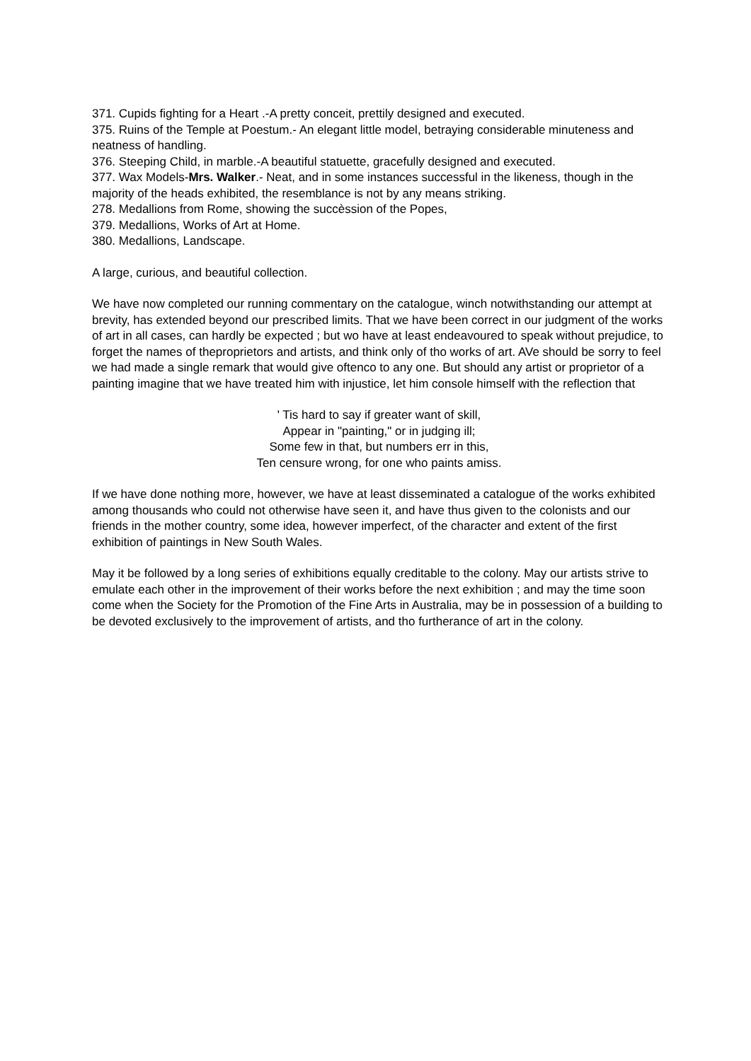371. Cupids fighting for a Heart .-A pretty conceit, prettily designed and executed.
375. Ruins of the Temple at Poestum.- An elegant little model, betraying considerable minuteness and neatness of handling.
376. Steeping Child, in marble.-A beautiful statuette, gracefully designed and executed.
377. Wax Models-Mrs. Walker.- Neat, and in some instances successful in the likeness, though in the majority of the heads exhibited, the resemblance is not by any means striking.
278. Medallions from Rome, showing the succèssion of the Popes,
379. Medallions, Works of Art at Home.
380. Medallions, Landscape.
A large, curious, and beautiful collection.
We have now completed our running commentary on the catalogue, winch notwithstanding our attempt at brevity, has extended beyond our prescribed limits. That we have been correct in our judgment of the works of art in all cases, can hardly be expected ; but wo have at least endeavoured to speak without prejudice, to forget the names of theproprietors and artists, and think only of tho works of art. AVe should be sorry to feel we had made a single remark that would give oftenco to any one. But should any artist or proprietor of a painting imagine that we have treated him with injustice, let him console himself with the reflection that
' Tis hard to say if greater want of skill,
Appear in "painting," or in judging ill;
Some few in that, but numbers err in this,
Ten censure wrong, for one who paints amiss.
If we have done nothing more, however, we have at least disseminated a catalogue of the works exhibited among thousands who could not otherwise have seen it, and have thus given to the colonists and our friends in the mother country, some idea, however imperfect, of the character and extent of the first exhibition of paintings in New South Wales.
May it be followed by a long series of exhibitions equally creditable to the colony. May our artists strive to emulate each other in the improvement of their works before the next exhibition ; and may the time soon come when the Society for the Promotion of the Fine Arts in Australia, may be in possession of a building to be devoted exclusively to the improvement of artists, and tho furtherance of art in the colony.